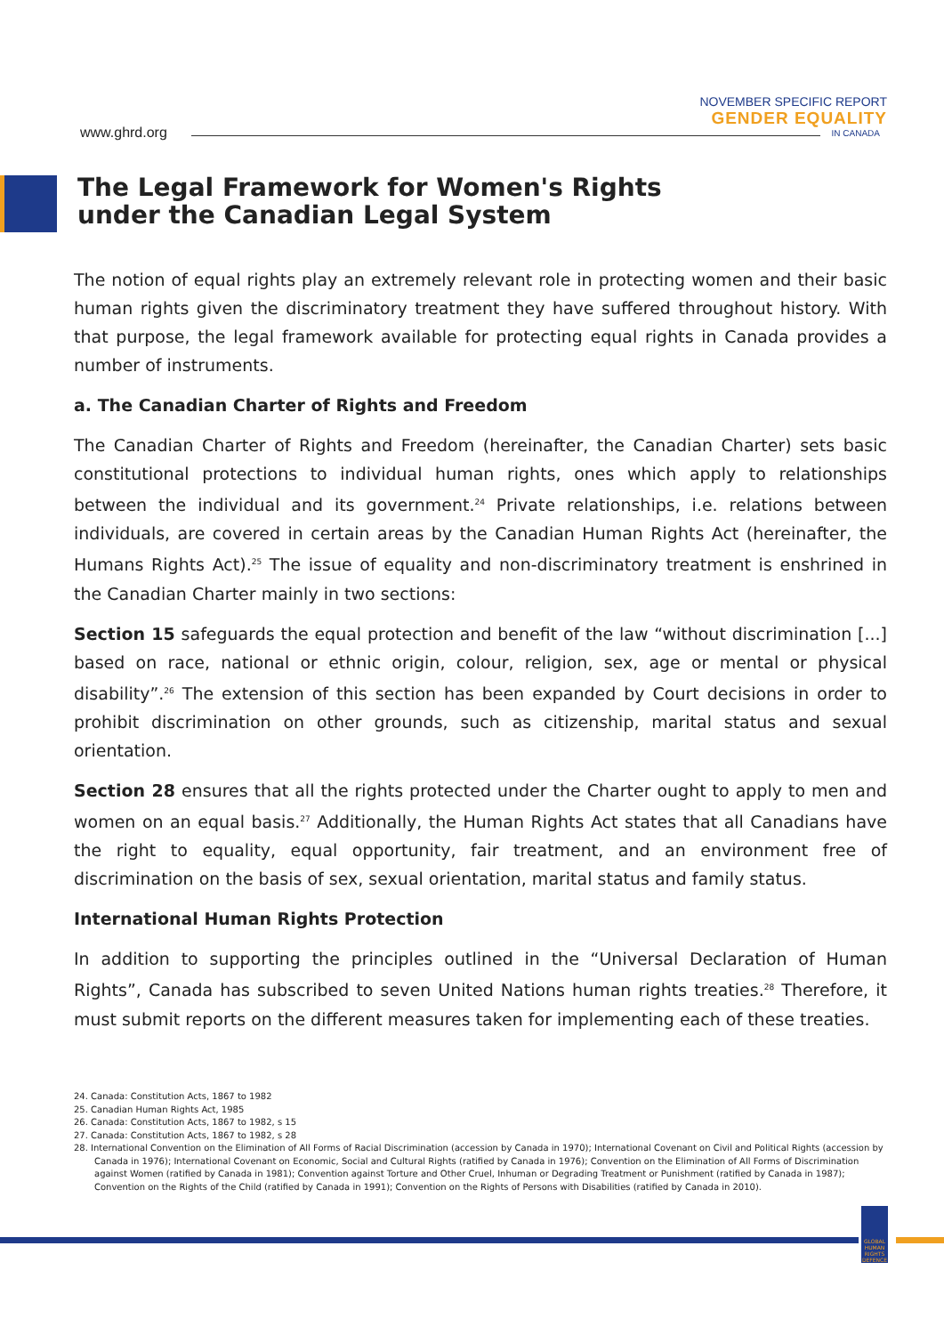www.ghrd.org
NOVEMBER SPECIFIC REPORT
GENDER EQUALITY
IN CANADA
The Legal Framework for Women's Rights
under the Canadian Legal System
The notion of equal rights play an extremely relevant role in protecting women and their basic human rights given the discriminatory treatment they have suffered throughout history. With that purpose, the legal framework available for protecting equal rights in Canada provides a number of instruments.
a. The Canadian Charter of Rights and Freedom
The Canadian Charter of Rights and Freedom (hereinafter, the Canadian Charter) sets basic constitutional protections to individual human rights, ones which apply to relationships between the individual and its government.<sup>24</sup> Private relationships, i.e. relations between individuals, are covered in certain areas by the Canadian Human Rights Act (hereinafter, the Humans Rights Act).<sup>25</sup> The issue of equality and non-discriminatory treatment is enshrined in the Canadian Charter mainly in two sections:
Section 15 safeguards the equal protection and benefit of the law “without discrimination [...] based on race, national or ethnic origin, colour, religion, sex, age or mental or physical disability”.<sup>26</sup> The extension of this section has been expanded by Court decisions in order to prohibit discrimination on other grounds, such as citizenship, marital status and sexual orientation.
Section 28 ensures that all the rights protected under the Charter ought to apply to men and women on an equal basis.<sup>27</sup> Additionally, the Human Rights Act states that all Canadians have the right to equality, equal opportunity, fair treatment, and an environment free of discrimination on the basis of sex, sexual orientation, marital status and family status.
International Human Rights Protection
In addition to supporting the principles outlined in the “Universal Declaration of Human Rights”, Canada has subscribed to seven United Nations human rights treaties.<sup>28</sup> Therefore, it must submit reports on the different measures taken for implementing each of these treaties.
24. Canada: Constitution Acts, 1867 to 1982
25. Canadian Human Rights Act, 1985
26. Canada: Constitution Acts, 1867 to 1982, s 15
27. Canada: Constitution Acts, 1867 to 1982, s 28
28. International Convention on the Elimination of All Forms of Racial Discrimination (accession by Canada in 1970); International Covenant on Civil and Political Rights (accession by Canada in 1976); International Covenant on Economic, Social and Cultural Rights (ratified by Canada in 1976); Convention on the Elimination of All Forms of Discrimination against Women (ratified by Canada in 1981); Convention against Torture and Other Cruel, Inhuman or Degrading Treatment or Punishment (ratified by Canada in 1987); Convention on the Rights of the Child (ratified by Canada in 1991); Convention on the Rights of Persons with Disabilities (ratified by Canada in 2010).
GLOBAL HUMAN RIGHTS DEFENCE